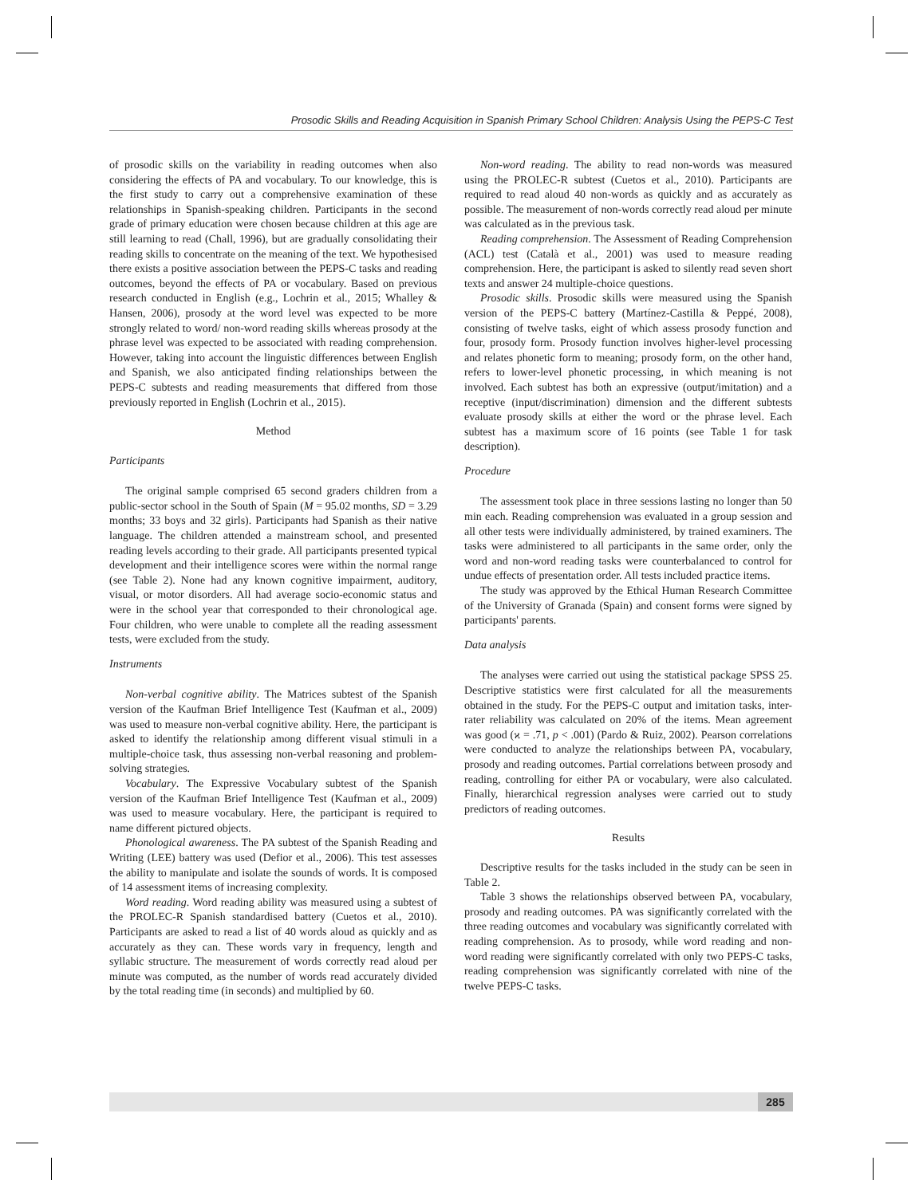Prosodic Skills and Reading Acquisition in Spanish Primary School Children: Analysis Using the PEPS-C Test
of prosodic skills on the variability in reading outcomes when also considering the effects of PA and vocabulary. To our knowledge, this is the first study to carry out a comprehensive examination of these relationships in Spanish-speaking children. Participants in the second grade of primary education were chosen because children at this age are still learning to read (Chall, 1996), but are gradually consolidating their reading skills to concentrate on the meaning of the text. We hypothesised there exists a positive association between the PEPS-C tasks and reading outcomes, beyond the effects of PA or vocabulary. Based on previous research conducted in English (e.g., Lochrin et al., 2015; Whalley & Hansen, 2006), prosody at the word level was expected to be more strongly related to word/ non-word reading skills whereas prosody at the phrase level was expected to be associated with reading comprehension. However, taking into account the linguistic differences between English and Spanish, we also anticipated finding relationships between the PEPS-C subtests and reading measurements that differed from those previously reported in English (Lochrin et al., 2015).
Method
Participants
The original sample comprised 65 second graders children from a public-sector school in the South of Spain (M = 95.02 months, SD = 3.29 months; 33 boys and 32 girls). Participants had Spanish as their native language. The children attended a mainstream school, and presented reading levels according to their grade. All participants presented typical development and their intelligence scores were within the normal range (see Table 2). None had any known cognitive impairment, auditory, visual, or motor disorders. All had average socio-economic status and were in the school year that corresponded to their chronological age. Four children, who were unable to complete all the reading assessment tests, were excluded from the study.
Instruments
Non-verbal cognitive ability. The Matrices subtest of the Spanish version of the Kaufman Brief Intelligence Test (Kaufman et al., 2009) was used to measure non-verbal cognitive ability. Here, the participant is asked to identify the relationship among different visual stimuli in a multiple-choice task, thus assessing non-verbal reasoning and problem-solving strategies.
Vocabulary. The Expressive Vocabulary subtest of the Spanish version of the Kaufman Brief Intelligence Test (Kaufman et al., 2009) was used to measure vocabulary. Here, the participant is required to name different pictured objects.
Phonological awareness. The PA subtest of the Spanish Reading and Writing (LEE) battery was used (Defior et al., 2006). This test assesses the ability to manipulate and isolate the sounds of words. It is composed of 14 assessment items of increasing complexity.
Word reading. Word reading ability was measured using a subtest of the PROLEC-R Spanish standardised battery (Cuetos et al., 2010). Participants are asked to read a list of 40 words aloud as quickly and as accurately as they can. These words vary in frequency, length and syllabic structure. The measurement of words correctly read aloud per minute was computed, as the number of words read accurately divided by the total reading time (in seconds) and multiplied by 60.
Non-word reading. The ability to read non-words was measured using the PROLEC-R subtest (Cuetos et al., 2010). Participants are required to read aloud 40 non-words as quickly and as accurately as possible. The measurement of non-words correctly read aloud per minute was calculated as in the previous task.
Reading comprehension. The Assessment of Reading Comprehension (ACL) test (Català et al., 2001) was used to measure reading comprehension. Here, the participant is asked to silently read seven short texts and answer 24 multiple-choice questions.
Prosodic skills. Prosodic skills were measured using the Spanish version of the PEPS-C battery (Martínez-Castilla & Peppé, 2008), consisting of twelve tasks, eight of which assess prosody function and four, prosody form. Prosody function involves higher-level processing and relates phonetic form to meaning; prosody form, on the other hand, refers to lower-level phonetic processing, in which meaning is not involved. Each subtest has both an expressive (output/imitation) and a receptive (input/discrimination) dimension and the different subtests evaluate prosody skills at either the word or the phrase level. Each subtest has a maximum score of 16 points (see Table 1 for task description).
Procedure
The assessment took place in three sessions lasting no longer than 50 min each. Reading comprehension was evaluated in a group session and all other tests were individually administered, by trained examiners. The tasks were administered to all participants in the same order, only the word and non-word reading tasks were counterbalanced to control for undue effects of presentation order. All tests included practice items.
The study was approved by the Ethical Human Research Committee of the University of Granada (Spain) and consent forms were signed by participants' parents.
Data analysis
The analyses were carried out using the statistical package SPSS 25. Descriptive statistics were first calculated for all the measurements obtained in the study. For the PEPS-C output and imitation tasks, inter-rater reliability was calculated on 20% of the items. Mean agreement was good (ϰ = .71, p < .001) (Pardo & Ruiz, 2002). Pearson correlations were conducted to analyze the relationships between PA, vocabulary, prosody and reading outcomes. Partial correlations between prosody and reading, controlling for either PA or vocabulary, were also calculated. Finally, hierarchical regression analyses were carried out to study predictors of reading outcomes.
Results
Descriptive results for the tasks included in the study can be seen in Table 2.
Table 3 shows the relationships observed between PA, vocabulary, prosody and reading outcomes. PA was significantly correlated with the three reading outcomes and vocabulary was significantly correlated with reading comprehension. As to prosody, while word reading and non-word reading were significantly correlated with only two PEPS-C tasks, reading comprehension was significantly correlated with nine of the twelve PEPS-C tasks.
285